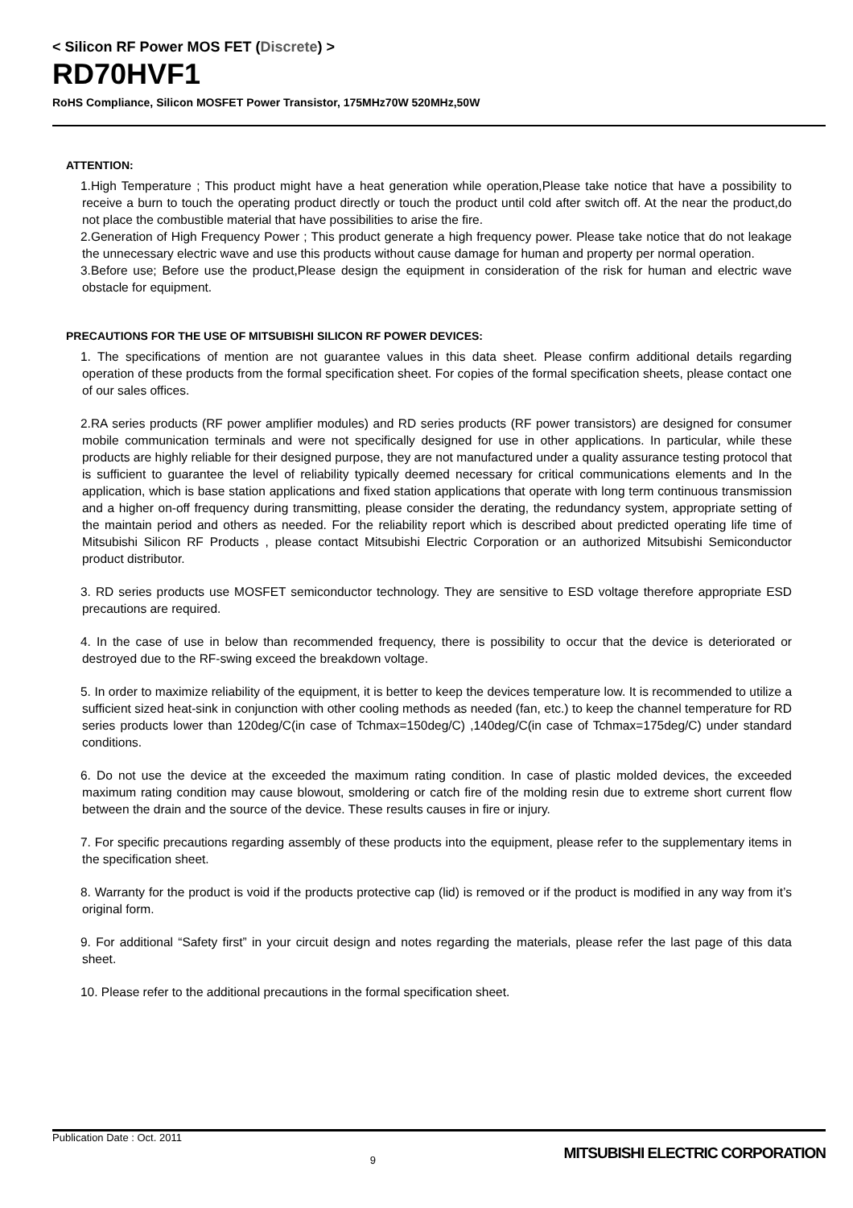< Silicon RF Power MOS FET (Discrete) >
RD70HVF1
RoHS Compliance, Silicon MOSFET Power Transistor, 175MHz70W 520MHz,50W
ATTENTION:
1.High Temperature ; This product might have a heat generation while operation,Please take notice that have a possibility to receive a burn to touch the operating product directly or touch the product until cold after switch off. At the near the product,do not place the combustible material that have possibilities to arise the fire.
2.Generation of High Frequency Power ; This product generate a high frequency power. Please take notice that do not leakage the unnecessary electric wave and use this products without cause damage for human and property per normal operation.
3.Before use; Before use the product,Please design the equipment in consideration of the risk for human and electric wave obstacle for equipment.
PRECAUTIONS FOR THE USE OF MITSUBISHI SILICON RF POWER DEVICES:
1. The specifications of mention are not guarantee values in this data sheet. Please confirm additional details regarding operation of these products from the formal specification sheet. For copies of the formal specification sheets, please contact one of our sales offices.
2.RA series products (RF power amplifier modules) and RD series products (RF power transistors) are designed for consumer mobile communication terminals and were not specifically designed for use in other applications. In particular, while these products are highly reliable for their designed purpose, they are not manufactured under a quality assurance testing protocol that is sufficient to guarantee the level of reliability typically deemed necessary for critical communications elements and In the application, which is base station applications and fixed station applications that operate with long term continuous transmission and a higher on-off frequency during transmitting, please consider the derating, the redundancy system, appropriate setting of the maintain period and others as needed. For the reliability report which is described about predicted operating life time of Mitsubishi Silicon RF Products , please contact Mitsubishi Electric Corporation or an authorized Mitsubishi Semiconductor product distributor.
3. RD series products use MOSFET semiconductor technology. They are sensitive to ESD voltage therefore appropriate ESD precautions are required.
4. In the case of use in below than recommended frequency, there is possibility to occur that the device is deteriorated or destroyed due to the RF-swing exceed the breakdown voltage.
5. In order to maximize reliability of the equipment, it is better to keep the devices temperature low. It is recommended to utilize a sufficient sized heat-sink in conjunction with other cooling methods as needed (fan, etc.) to keep the channel temperature for RD series products lower than 120deg/C(in case of Tchmax=150deg/C) ,140deg/C(in case of Tchmax=175deg/C) under standard conditions.
6. Do not use the device at the exceeded the maximum rating condition. In case of plastic molded devices, the exceeded maximum rating condition may cause blowout, smoldering or catch fire of the molding resin due to extreme short current flow between the drain and the source of the device. These results causes in fire or injury.
7. For specific precautions regarding assembly of these products into the equipment, please refer to the supplementary items in the specification sheet.
8. Warranty for the product is void if the products protective cap (lid) is removed or if the product is modified in any way from it’s original form.
9. For additional “Safety first” in your circuit design and notes regarding the materials, please refer the last page of this data sheet.
10. Please refer to the additional precautions in the formal specification sheet.
Publication Date : Oct. 2011
9
MITSUBISHI ELECTRIC CORPORATION